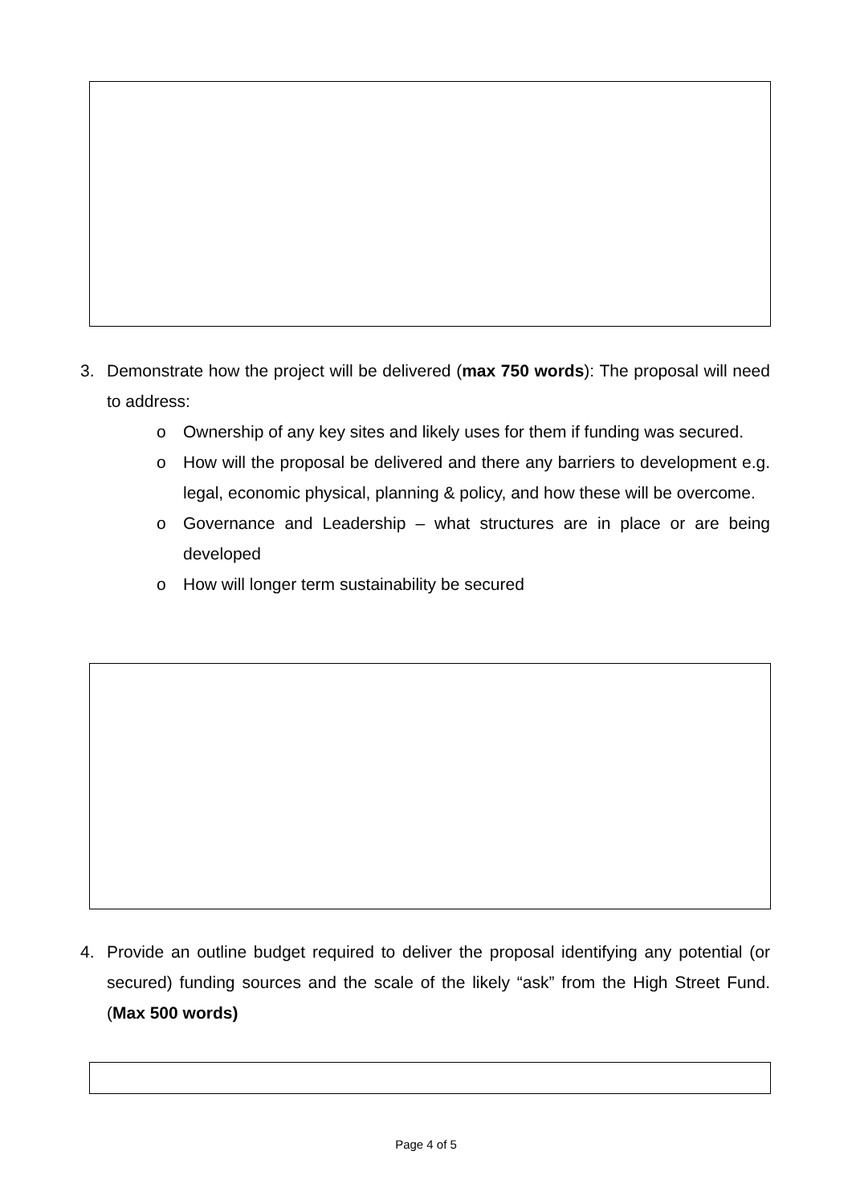3. Demonstrate how the project will be delivered (max 750 words): The proposal will need to address:
o Ownership of any key sites and likely uses for them if funding was secured.
o How will the proposal be delivered and there any barriers to development e.g. legal, economic physical, planning & policy, and how these will be overcome.
o Governance and Leadership – what structures are in place or are being developed
o How will longer term sustainability be secured
4. Provide an outline budget required to deliver the proposal identifying any potential (or secured) funding sources and the scale of the likely “ask” from the High Street Fund. (Max 500 words)
Page 4 of 5